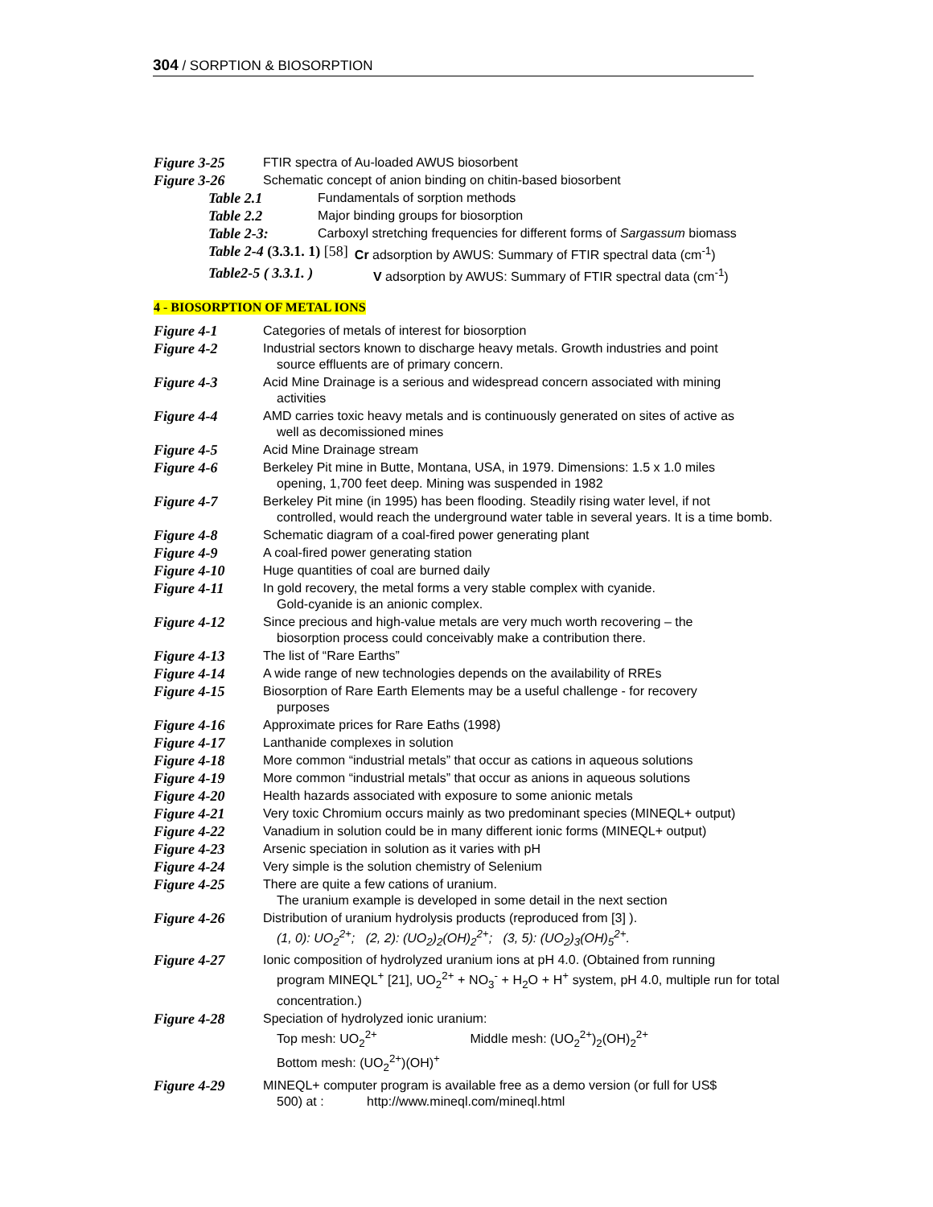304 / SORPTION & BIOSORPTION
Figure 3-25 FTIR spectra of Au-loaded AWUS biosorbent
Figure 3-26 Schematic concept of anion binding on chitin-based biosorbent
Table 2.1 Fundamentals of sorption methods
Table 2.2 Major binding groups for biosorption
Table 2-3: Carboxyl stretching frequencies for different forms of Sargassum biomass
Table 2-4 (3.3.1. 1) [58] Cr adsorption by AWUS: Summary of FTIR spectral data (cm<sup>-1</sup>)
Table2-5 ( 3.3.1. )
V adsorption by AWUS: Summary of FTIR spectral data (cm<sup>-1</sup>)
4 - BIOSORPTION OF METAL IONS
Figure 4-1 Categories of metals of interest for biosorption
Figure 4-2 Industrial sectors known to discharge heavy metals. Growth industries and point
source effluents are of primary concern.
Figure 4-3 Acid Mine Drainage is a serious and widespread concern associated with mining
activities
Figure 4-4 AMD carries toxic heavy metals and is continuously generated on sites of active as
well as decomissioned mines
Figure 4-5 Acid Mine Drainage stream
Figure 4-6 Berkeley Pit mine in Butte, Montana, USA, in 1979. Dimensions: 1.5 x 1.0 miles
opening, 1,700 feet deep. Mining was suspended in 1982
Figure 4-7 Berkeley Pit mine (in 1995) has been flooding. Steadily rising water level, if not
controlled, would reach the underground water table in several years. It is a time bomb.
Figure 4-8 Schematic diagram of a coal-fired power generating plant
Figure 4-9 A coal-fired power generating station
Figure 4-10 Huge quantities of coal are burned daily
Figure 4-11 In gold recovery, the metal forms a very stable complex with cyanide.
Gold-cyanide is an anionic complex.
Figure 4-12 Since precious and high-value metals are very much worth recovering – the
biosorption process could conceivably make a contribution there.
Figure 4-13 The list of “Rare Earths”
Figure 4-14 A wide range of new technologies depends on the availability of RREs
Figure 4-15 Biosorption of Rare Earth Elements may be a useful challenge - for recovery
purposes
Figure 4-16 Approximate prices for Rare Eaths (1998)
Figure 4-17 Lanthanide complexes in solution
Figure 4-18 More common “industrial metals” that occur as cations in aqueous solutions
Figure 4-19 More common “industrial metals” that occur as anions in aqueous solutions
Figure 4-20 Health hazards associated with exposure to some anionic metals
Figure 4-21 Very toxic Chromium occurs mainly as two predominant species (MINEQL+ output)
Figure 4-22 Vanadium in solution could be in many different ionic forms (MINEQL+ output)
Figure 4-23 Arsenic speciation in solution as it varies with pH
Figure 4-24 Very simple is the solution chemistry of Selenium
Figure 4-25 There are quite a few cations of uranium.
The uranium example is developed in some detail in the next section
Figure 4-26 Distribution of uranium hydrolysis products (reproduced from [3] ).
(1, 0): UO<sub>2</sub><sup>2+</sup>; (2, 2): (UO<sub>2</sub>)<sub>2</sub>(OH)<sub>2</sub><sup>2+</sup>; (3, 5): (UO<sub>2</sub>)<sub>3</sub>(OH)<sub>5</sub><sup>2+</sup>.
Figure 4-27 Ionic composition of hydrolyzed uranium ions at pH 4.0. (Obtained from running
program MINEQL<sup>+</sup> [21], UO<sub>2</sub><sup>2+</sup> + NO<sub>3</sub><sup>-</sup> + H<sub>2</sub>O + H<sup>+</sup> system, pH 4.0, multiple run for total concentration.)
Figure 4-28 Speciation of hydrolyzed ionic uranium:
Top mesh: UO<sub>2</sub><sup>2+</sup> Middle mesh: (UO<sub>2</sub><sup>2+</sup>)<sub>2</sub>(OH)<sub>2</sub><sup>2+</sup>
Bottom mesh: (UO<sub>2</sub><sup>2+</sup>)(OH)<sup>+</sup>
Figure 4-29 MINEQL+ computer program is available free as a demo version (or full for US$
500) at : http://www.mineql.com/mineql.html